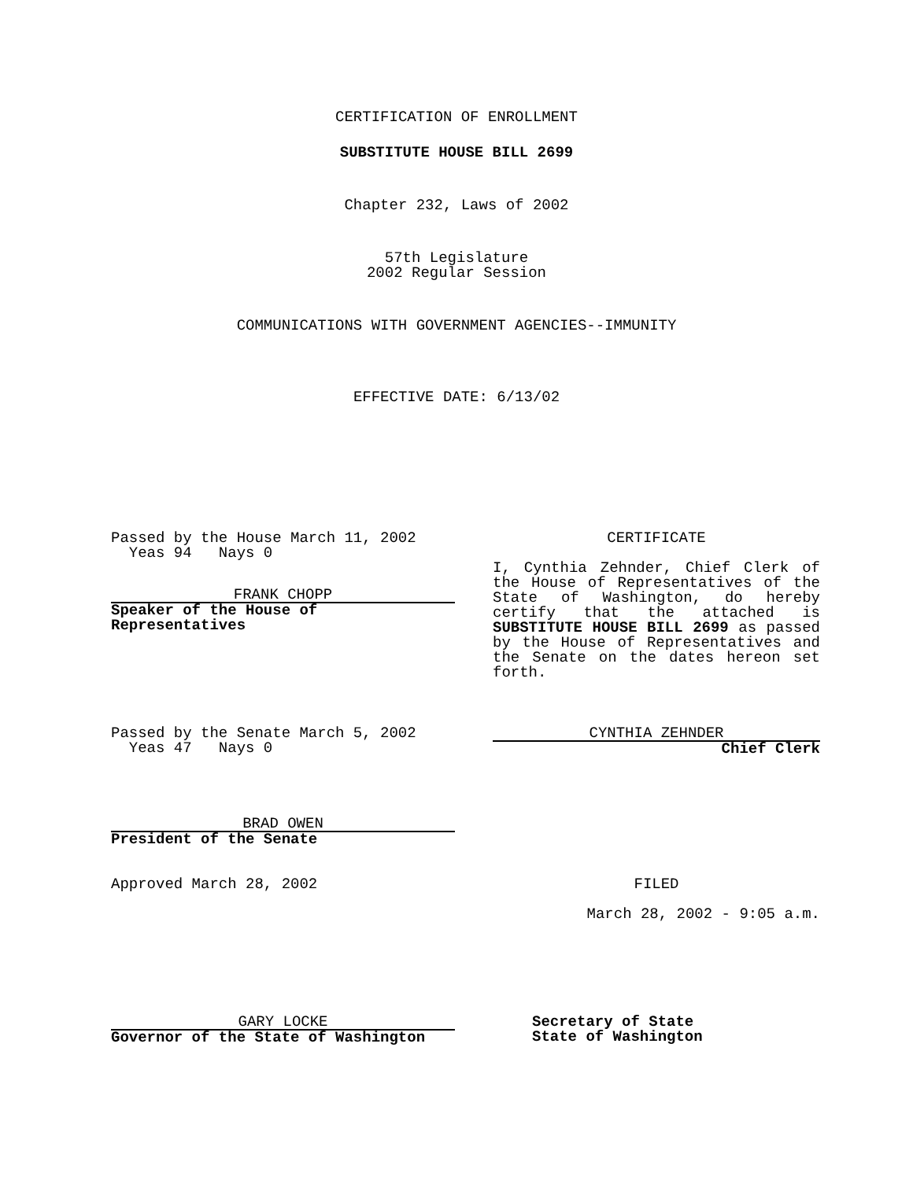CERTIFICATION OF ENROLLMENT
SUBSTITUTE HOUSE BILL 2699
Chapter 232, Laws of 2002
57th Legislature
2002 Regular Session
COMMUNICATIONS WITH GOVERNMENT AGENCIES--IMMUNITY
EFFECTIVE DATE: 6/13/02
Passed by the House March 11, 2002
Yeas 94 Nays 0
FRANK CHOPP
Speaker of the House of Representatives
CERTIFICATE
I, Cynthia Zehnder, Chief Clerk of the House of Representatives of the State of Washington, do hereby certify that the attached is SUBSTITUTE HOUSE BILL 2699 as passed by the House of Representatives and the Senate on the dates hereon set forth.
Passed by the Senate March 5, 2002
Yeas 47 Nays 0
CYNTHIA ZEHNDER
Chief Clerk
BRAD OWEN
President of the Senate
Approved March 28, 2002 FILED
March 28, 2002 - 9:05 a.m.
GARY LOCKE
Governor of the State of Washington
Secretary of State
State of Washington